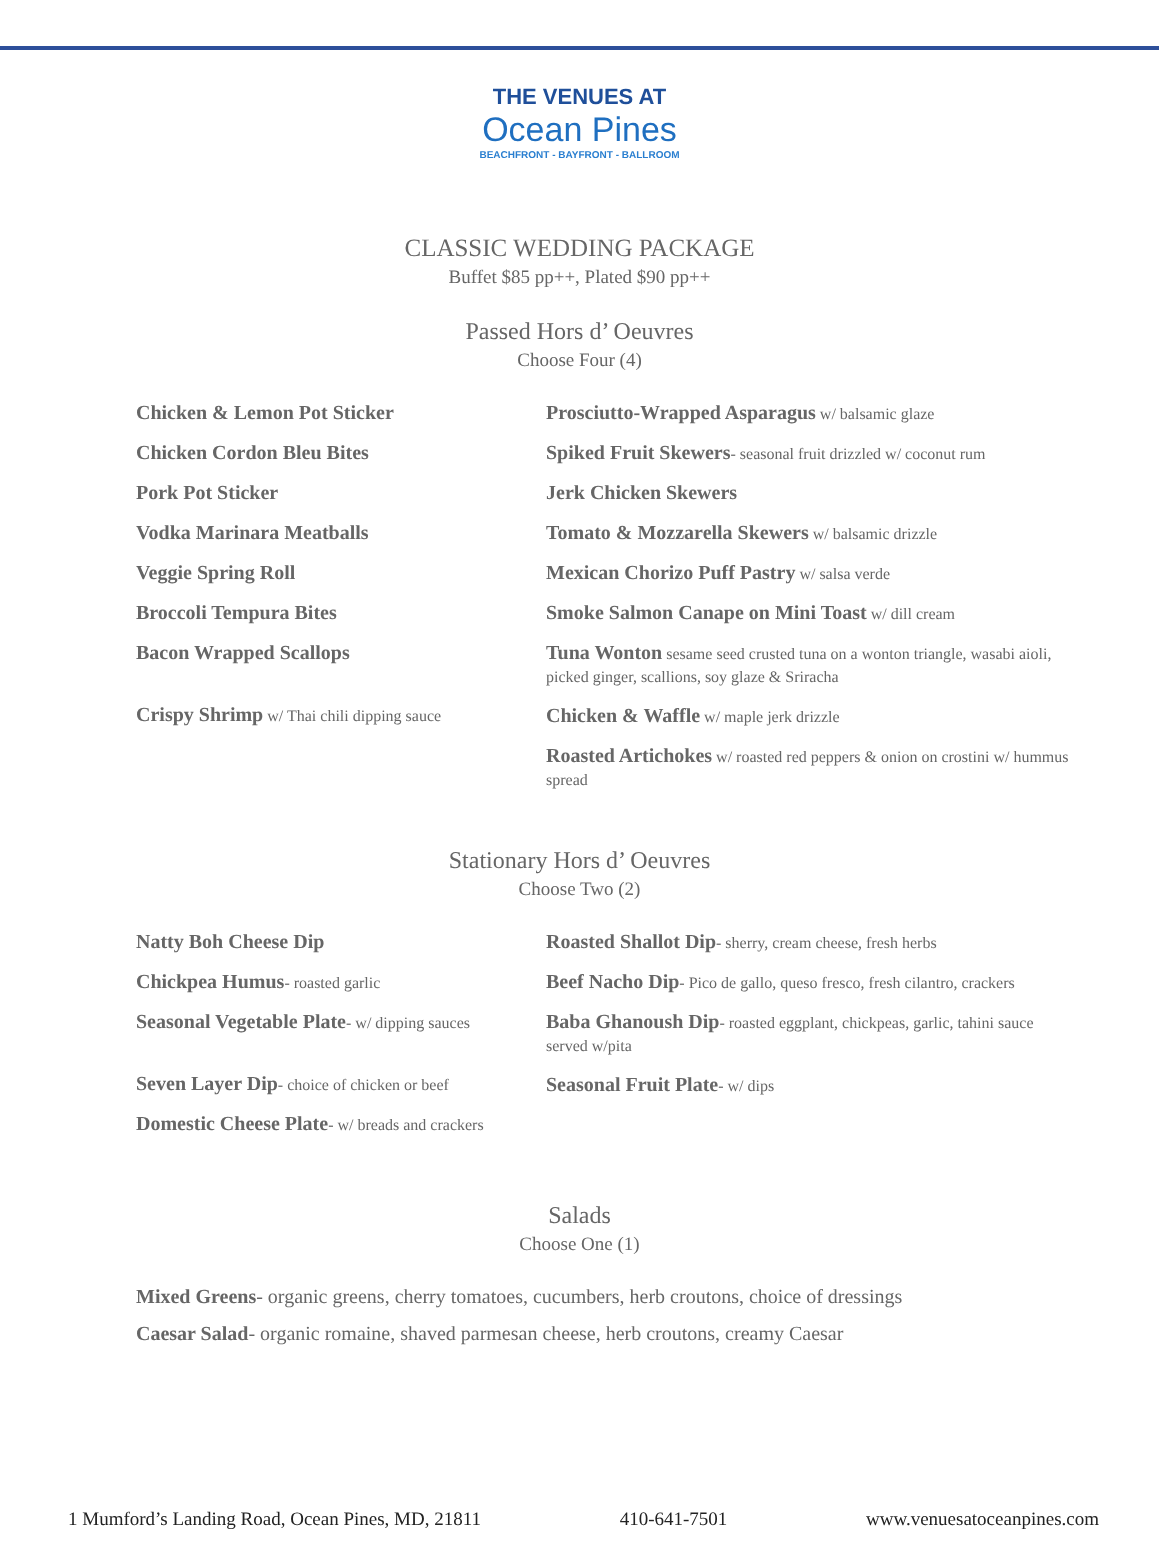THE VENUES AT
Ocean Pines
BEACHFRONT - BAYFRONT - BALLROOM
CLASSIC WEDDING PACKAGE
Buffet $85 pp++, Plated $90 pp++
Passed Hors d’ Oeuvres
Choose Four (4)
Chicken & Lemon Pot Sticker
Chicken Cordon Bleu Bites
Pork Pot Sticker
Vodka Marinara Meatballs
Veggie Spring Roll
Broccoli Tempura Bites
Bacon Wrapped Scallops
Crispy Shrimp w/ Thai chili dipping sauce
Prosciutto-Wrapped Asparagus w/ balsamic glaze
Spiked Fruit Skewers- seasonal fruit drizzled w/ coconut rum
Jerk Chicken Skewers
Tomato & Mozzarella Skewers w/ balsamic drizzle
Mexican Chorizo Puff Pastry w/ salsa verde
Smoke Salmon Canape on Mini Toast w/ dill cream
Tuna Wonton sesame seed crusted tuna on a wonton triangle, wasabi aioli, picked ginger, scallions, soy glaze & Sriracha
Chicken & Waffle w/ maple jerk drizzle
Roasted Artichokes w/ roasted red peppers & onion on crostini w/ hummus spread
Stationary Hors d’ Oeuvres
Choose Two (2)
Natty Boh Cheese Dip
Chickpea Humus- roasted garlic
Seasonal Vegetable Plate- w/ dipping sauces
Seven Layer Dip- choice of chicken or beef
Domestic Cheese Plate- w/ breads and crackers
Roasted Shallot Dip- sherry, cream cheese, fresh herbs
Beef Nacho Dip- Pico de gallo, queso fresco, fresh cilantro, crackers
Baba Ghanoush Dip- roasted eggplant, chickpeas, garlic, tahini sauce served w/pita
Seasonal Fruit Plate- w/ dips
Salads
Choose One (1)
Mixed Greens- organic greens, cherry tomatoes, cucumbers, herb croutons, choice of dressings
Caesar Salad- organic romaine, shaved parmesan cheese, herb croutons, creamy Caesar
1 Mumford’s Landing Road, Ocean Pines, MD, 21811 410-641-7501 www.venuesatoceanpines.com